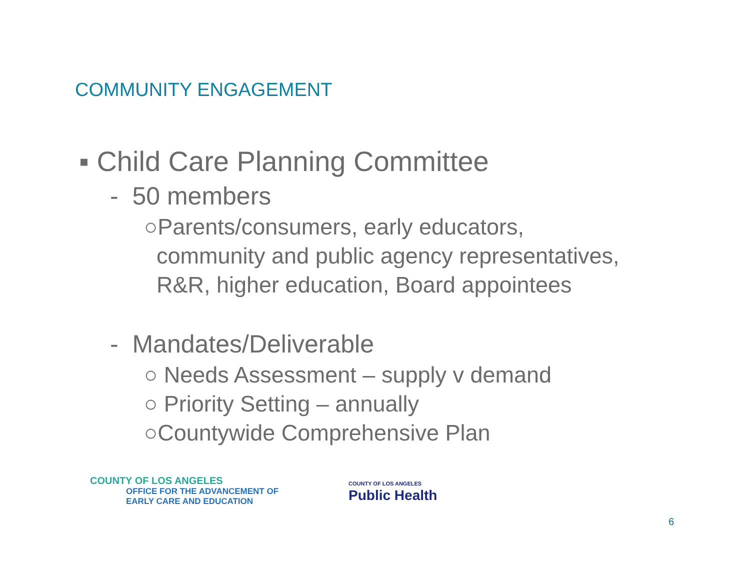COMMUNITY ENGAGEMENT
▪ Child Care Planning Committee
- 50 members
○Parents/consumers, early educators,
community and public agency representatives,
R&R, higher education, Board appointees
- Mandates/Deliverable
○ Needs Assessment – supply v demand
○ Priority Setting – annually
○Countywide Comprehensive Plan
COUNTY OF LOS ANGELES
OFFICE FOR THE ADVANCEMENT OF
EARLY CARE AND EDUCATION
COUNTY OF LOS ANGELES
Public Health
6